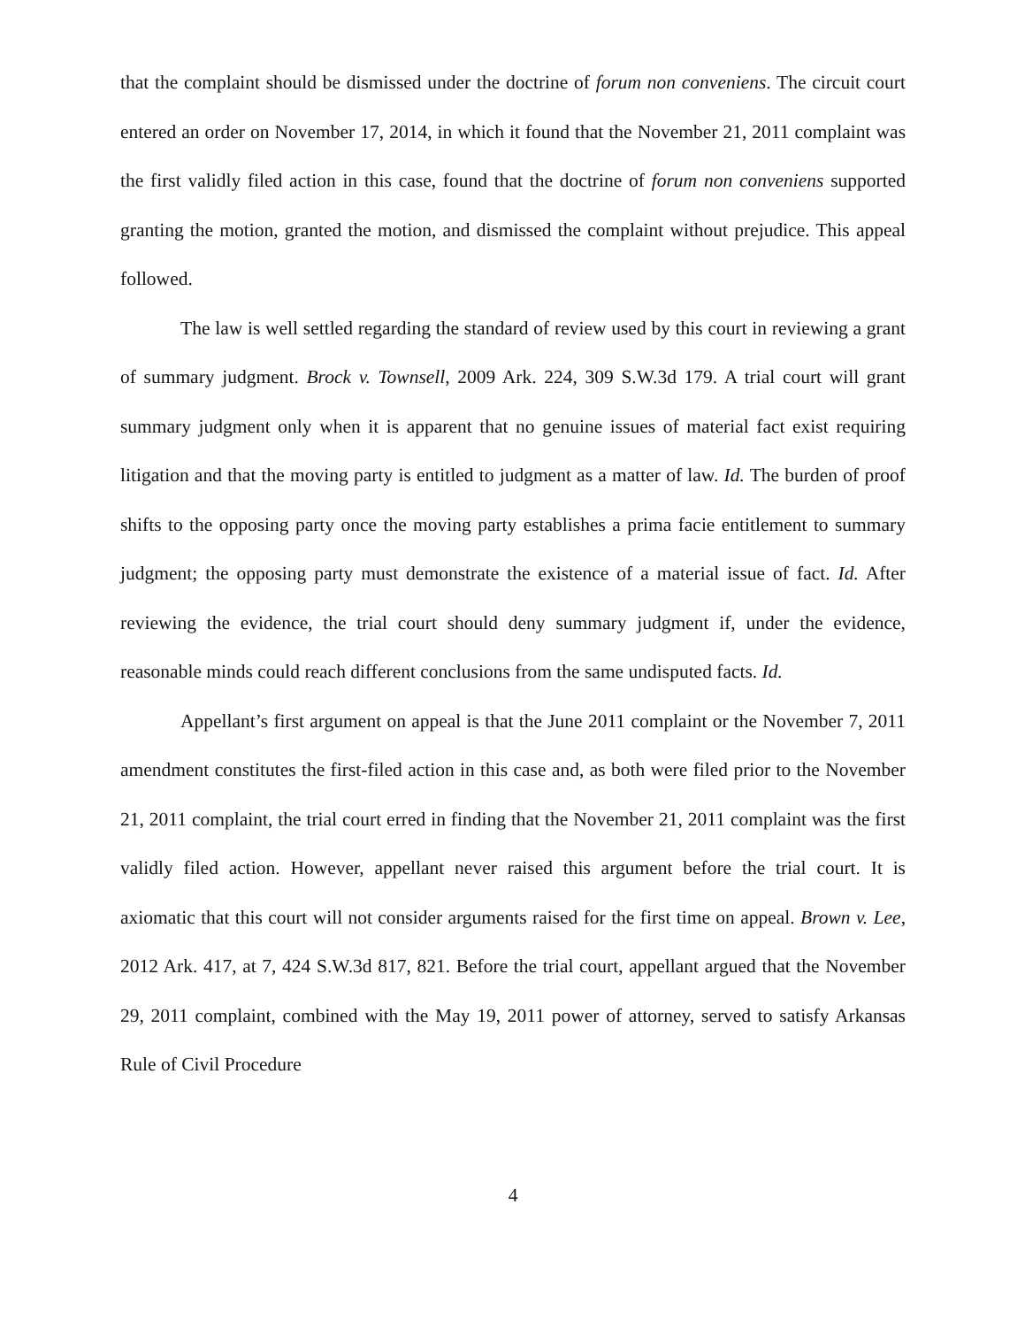that the complaint should be dismissed under the doctrine of forum non conveniens. The circuit court entered an order on November 17, 2014, in which it found that the November 21, 2011 complaint was the first validly filed action in this case, found that the doctrine of forum non conveniens supported granting the motion, granted the motion, and dismissed the complaint without prejudice. This appeal followed.
The law is well settled regarding the standard of review used by this court in reviewing a grant of summary judgment. Brock v. Townsell, 2009 Ark. 224, 309 S.W.3d 179. A trial court will grant summary judgment only when it is apparent that no genuine issues of material fact exist requiring litigation and that the moving party is entitled to judgment as a matter of law. Id. The burden of proof shifts to the opposing party once the moving party establishes a prima facie entitlement to summary judgment; the opposing party must demonstrate the existence of a material issue of fact. Id. After reviewing the evidence, the trial court should deny summary judgment if, under the evidence, reasonable minds could reach different conclusions from the same undisputed facts. Id.
Appellant’s first argument on appeal is that the June 2011 complaint or the November 7, 2011 amendment constitutes the first-filed action in this case and, as both were filed prior to the November 21, 2011 complaint, the trial court erred in finding that the November 21, 2011 complaint was the first validly filed action. However, appellant never raised this argument before the trial court. It is axiomatic that this court will not consider arguments raised for the first time on appeal. Brown v. Lee, 2012 Ark. 417, at 7, 424 S.W.3d 817, 821. Before the trial court, appellant argued that the November 29, 2011 complaint, combined with the May 19, 2011 power of attorney, served to satisfy Arkansas Rule of Civil Procedure
4